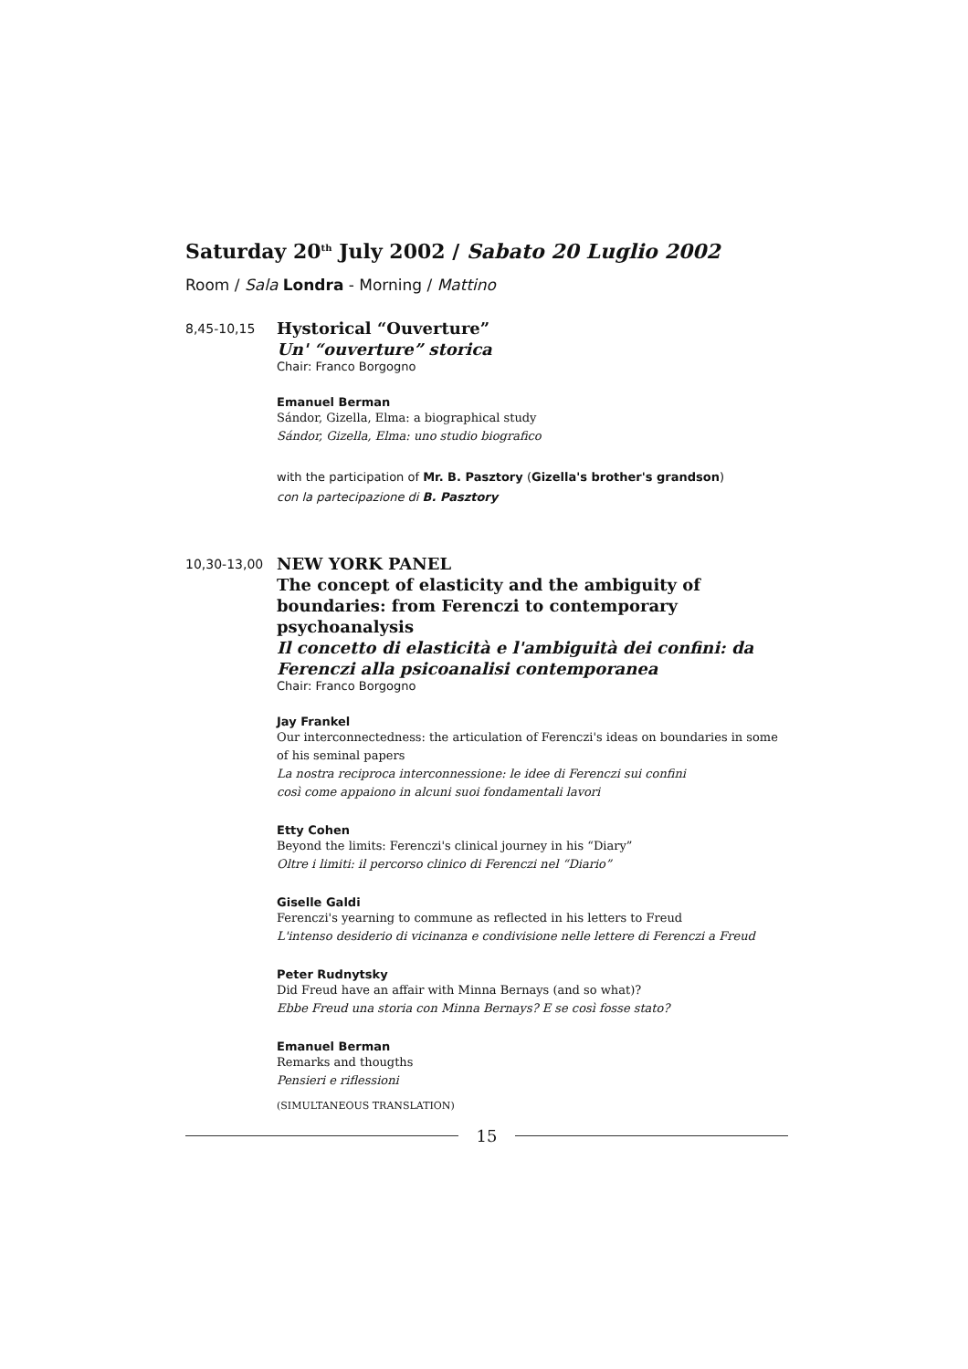Saturday 20<sup>th</sup> July 2002 / Sabato 20 Luglio 2002
Room / Sala Londra - Morning / Mattino
8,45-10,15
Hystorical “Ouverture”
Un' “ouverture” storica
Chair: Franco Borgogno
Emanuel Berman
Sándor, Gizella, Elma: a biographical study
Sándor, Gizella, Elma: uno studio biografico
with the participation of Mr. B. Pasztory (Gizella's brother's grandson)
con la partecipazione di B. Pasztory
10,30-13,00
NEW YORK PANEL
The concept of elasticity and the ambiguity of boundaries: from Ferenczi to contemporary psychoanalysis
Il concetto di elasticità e l'ambiguità dei confini: da Ferenczi alla psicoanalisi contemporanea
Chair: Franco Borgogno
Jay Frankel
Our interconnectedness: the articulation of Ferenczi's ideas on boundaries in some of his seminal papers
La nostra reciproca interconnessione: le idee di Ferenczi sui confini
così come appaiono in alcuni suoi fondamentali lavori
Etty Cohen
Beyond the limits: Ferenczi's clinical journey in his “Diary”
Oltre i limiti: il percorso clinico di Ferenczi nel “Diario”
Giselle Galdi
Ferenczi's yearning to commune as reflected in his letters to Freud
L'intenso desiderio di vicinanza e condivisione nelle lettere di Ferenczi a Freud
Peter Rudnytsky
Did Freud have an affair with Minna Bernays (and so what)?
Ebbe Freud una storia con Minna Bernays? E se così fosse stato?
Emanuel Berman
Remarks and thougths
Pensieri e riflessioni
(SIMULTANEOUS TRANSLATION)
15